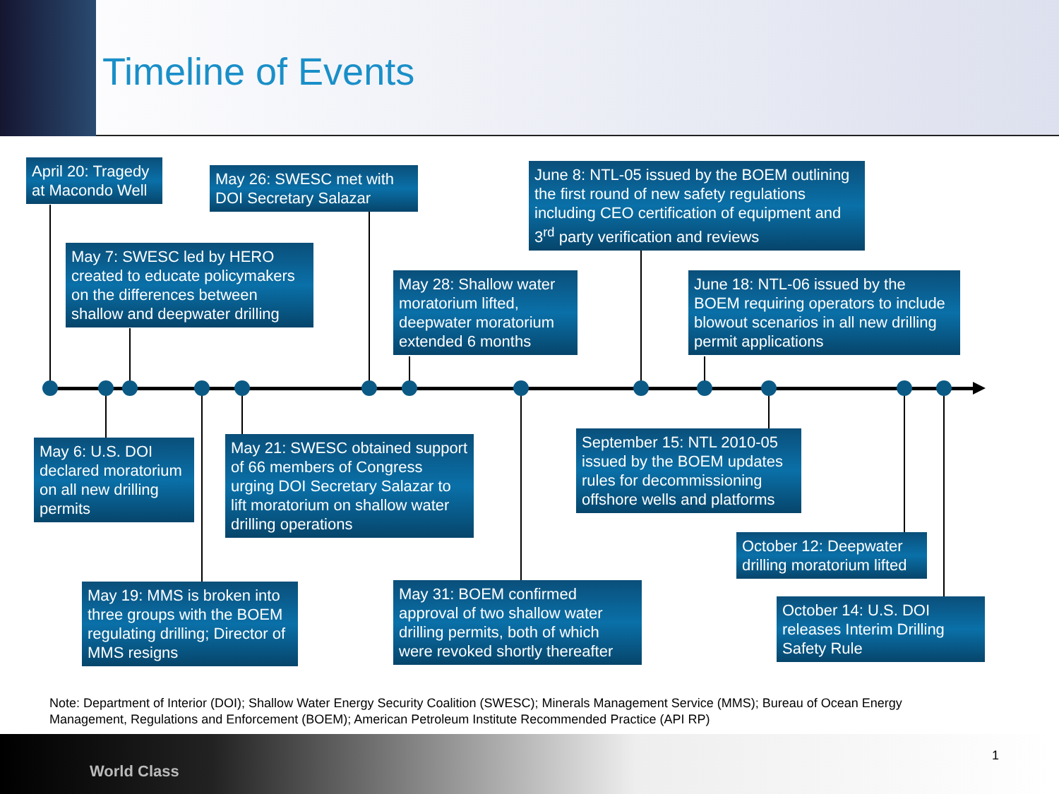Timeline of Events
April 20: Tragedy at Macondo Well
May 26: SWESC met with DOI Secretary Salazar
June 8: NTL-05 issued by the BOEM outlining the first round of new safety regulations including CEO certification of equipment and 3<sup>rd</sup> party verification and reviews
May 7: SWESC led by HERO created to educate policymakers on the differences between shallow and deepwater drilling
May 28: Shallow water moratorium lifted, deepwater moratorium extended 6 months
June 18: NTL-06 issued by the BOEM requiring operators to include blowout scenarios in all new drilling permit applications
May 6: U.S. DOI declared moratorium on all new drilling permits
May 21: SWESC obtained support of 66 members of Congress urging DOI Secretary Salazar to lift moratorium on shallow water drilling operations
September 15: NTL 2010-05 issued by the BOEM updates rules for decommissioning offshore wells and platforms
October 12: Deepwater drilling moratorium lifted
May 19: MMS is broken into three groups with the BOEM regulating drilling; Director of MMS resigns
May 31: BOEM confirmed approval of two shallow water drilling permits, both of which were revoked shortly thereafter
October 14: U.S. DOI releases Interim Drilling Safety Rule
Note: Department of Interior (DOI); Shallow Water Energy Security Coalition (SWESC); Minerals Management Service (MMS); Bureau of Ocean Energy Management, Regulations and Enforcement (BOEM); American Petroleum Institute Recommended Practice (API RP)
World Class
1